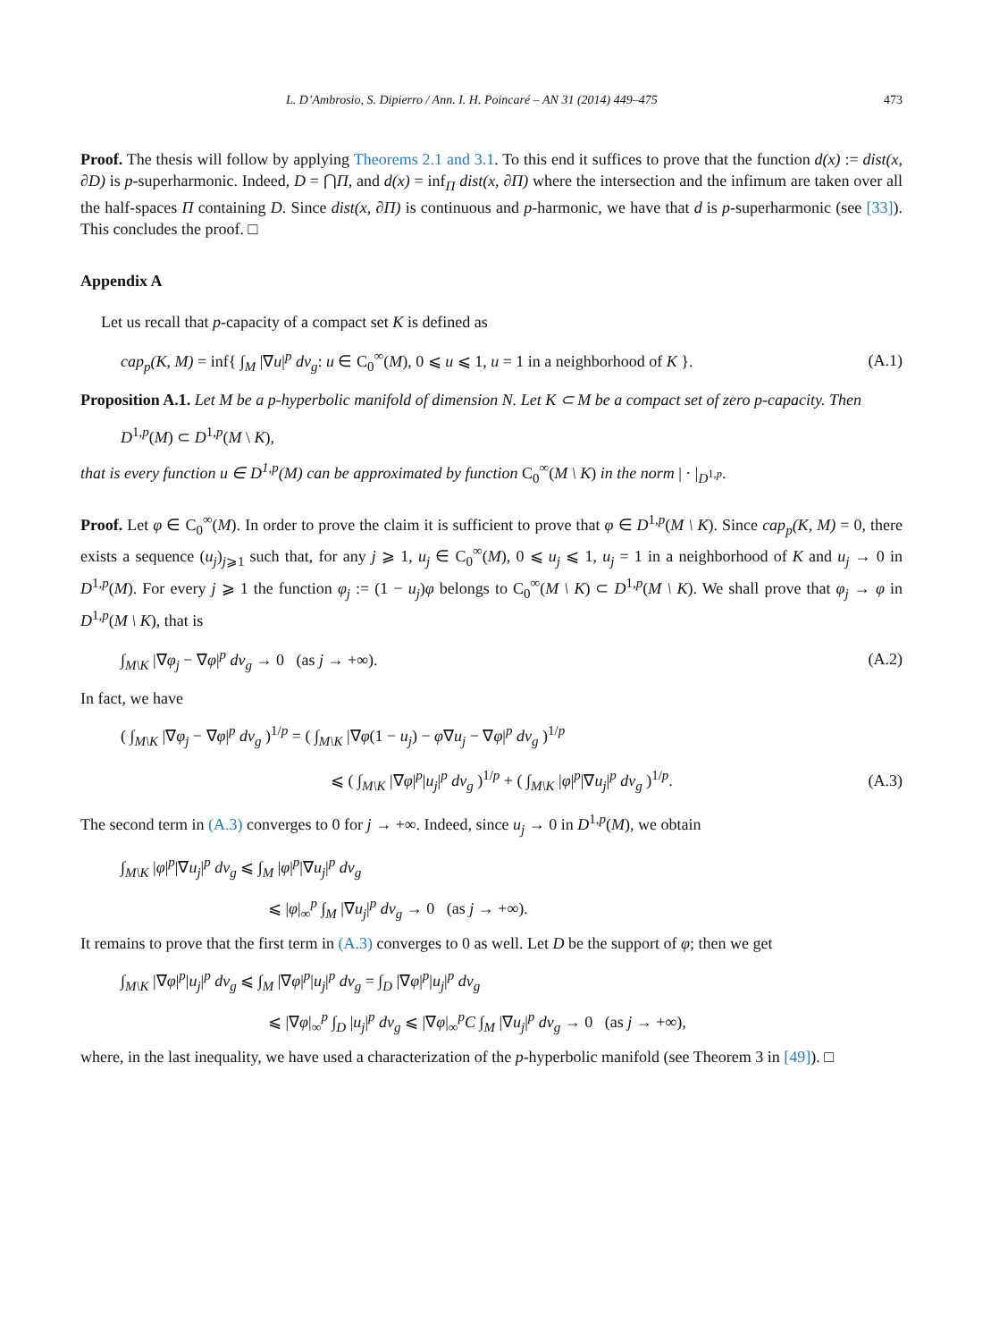L. D’Ambrosio, S. Dipierro / Ann. I. H. Poincaré – AN 31 (2014) 449–475 473
Proof. The thesis will follow by applying Theorems 2.1 and 3.1. To this end it suffices to prove that the function d(x) := dist(x, ∂D) is p-superharmonic. Indeed, D = ⋂Π, and d(x) = inf<sub>Π</sub> dist(x, ∂Π) where the intersection and the infimum are taken over all the half-spaces Π containing D. Since dist(x, ∂Π) is continuous and p-harmonic, we have that d is p-superharmonic (see [33]). This concludes the proof. □
Appendix A
Let us recall that p-capacity of a compact set K is defined as
cap<sub>p</sub>(K, M) = inf{ ∫<sub>M</sub> |∇u|<sup>p</sup> dv<sub>g</sub>: u ∈ C<sub>0</sub><sup>∞</sup>(M), 0 ⩽ u ⩽ 1, u = 1 in a neighborhood of K }. (A.1)
Proposition A.1. Let M be a p-hyperbolic manifold of dimension N. Let K ⊂ M be a compact set of zero p-capacity. Then
D<sup>1,p</sup>(M) ⊂ D<sup>1,p</sup>(M \ K),
that is every function u ∈ D<sup>1,p</sup>(M) can be approximated by function C<sub>0</sub><sup>∞</sup>(M \ K) in the norm | · |<sub>D<sup>1,p</sup></sub>.
Proof. Let φ ∈ C<sub>0</sub><sup>∞</sup>(M). In order to prove the claim it is sufficient to prove that φ ∈ D<sup>1,p</sup>(M \ K). Since cap<sub>p</sub>(K, M) = 0, there exists a sequence (u<sub>j</sub>)<sub>j⩾1</sub> such that, for any j ⩾ 1, u<sub>j</sub> ∈ C<sub>0</sub><sup>∞</sup>(M), 0 ⩽ u<sub>j</sub> ⩽ 1, u<sub>j</sub> = 1 in a neighborhood of K and u<sub>j</sub> → 0 in D<sup>1,p</sup>(M). For every j ⩾ 1 the function φ<sub>j</sub> := (1 − u<sub>j</sub>)φ belongs to C<sub>0</sub><sup>∞</sup>(M \ K) ⊂ D<sup>1,p</sup>(M \ K). We shall prove that φ<sub>j</sub> → φ in D<sup>1,p</sup>(M \ K), that is
∫<sub>M\K</sub> |∇φ<sub>j</sub> − ∇φ|<sup>p</sup> dv<sub>g</sub> → 0 (as j → +∞). (A.2)
In fact, we have
( ∫<sub>M\K</sub> |∇φ<sub>j</sub> − ∇φ|<sup>p</sup> dv<sub>g</sub> )<sup>1/p</sup> = ( ∫<sub>M\K</sub> |∇φ(1 − u<sub>j</sub>) − φ∇u<sub>j</sub> − ∇φ|<sup>p</sup> dv<sub>g</sub> )<sup>1/p</sup>
⩽ ( ∫<sub>M\K</sub> |∇φ|<sup>p</sup>|u<sub>j</sub>|<sup>p</sup> dv<sub>g</sub> )<sup>1/p</sup> + ( ∫<sub>M\K</sub> |φ|<sup>p</sup>|∇u<sub>j</sub>|<sup>p</sup> dv<sub>g</sub> )<sup>1/p</sup>. (A.3)
The second term in (A.3) converges to 0 for j → +∞. Indeed, since u<sub>j</sub> → 0 in D<sup>1,p</sup>(M), we obtain
∫<sub>M\K</sub> |φ|<sup>p</sup>|∇u<sub>j</sub>|<sup>p</sup> dv<sub>g</sub> ⩽ ∫<sub>M</sub> |φ|<sup>p</sup>|∇u<sub>j</sub>|<sup>p</sup> dv<sub>g</sub>
⩽ |φ|<sub>∞</sub><sup>p</sup> ∫<sub>M</sub> |∇u<sub>j</sub>|<sup>p</sup> dv<sub>g</sub> → 0 (as j → +∞).
It remains to prove that the first term in (A.3) converges to 0 as well. Let D be the support of φ; then we get
∫<sub>M\K</sub> |∇φ|<sup>p</sup>|u<sub>j</sub>|<sup>p</sup> dv<sub>g</sub> ⩽ ∫<sub>M</sub> |∇φ|<sup>p</sup>|u<sub>j</sub>|<sup>p</sup> dv<sub>g</sub> = ∫<sub>D</sub> |∇φ|<sup>p</sup>|u<sub>j</sub>|<sup>p</sup> dv<sub>g</sub>
⩽ |∇φ|<sub>∞</sub><sup>p</sup> ∫<sub>D</sub> |u<sub>j</sub>|<sup>p</sup> dv<sub>g</sub> ⩽ |∇φ|<sub>∞</sub><sup>p</sup>C ∫<sub>M</sub> |∇u<sub>j</sub>|<sup>p</sup> dv<sub>g</sub> → 0 (as j → +∞),
where, in the last inequality, we have used a characterization of the p-hyperbolic manifold (see Theorem 3 in [49]). □